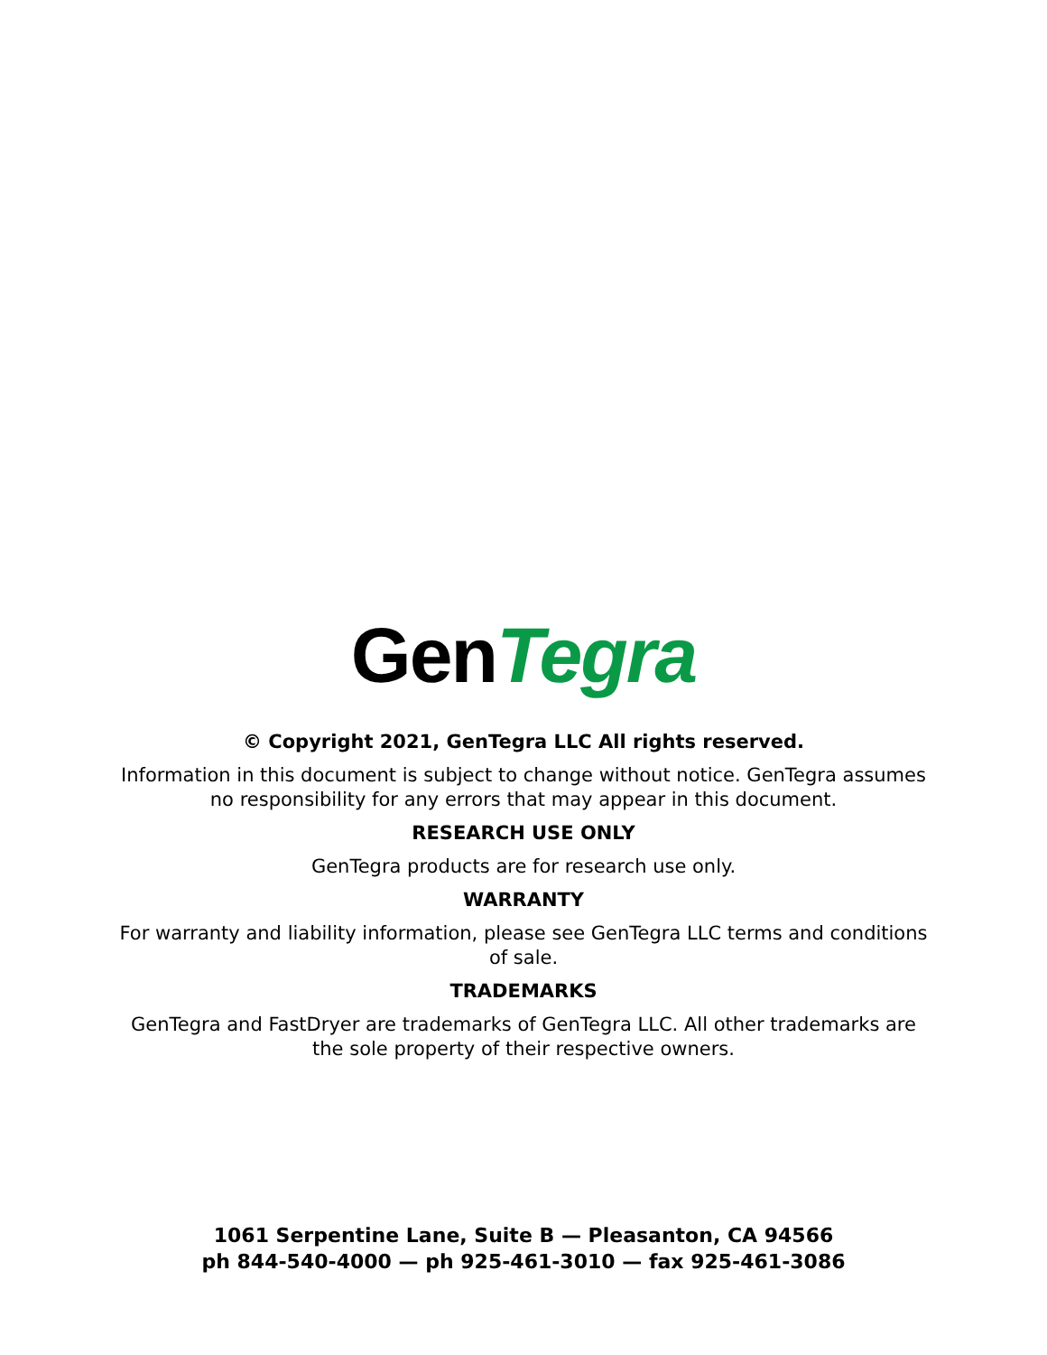GenTegra
© Copyright 2021, GenTegra LLC All rights reserved.
Information in this document is subject to change without notice. GenTegra assumes
no responsibility for any errors that may appear in this document.
RESEARCH USE ONLY
GenTegra products are for research use only.
WARRANTY
For warranty and liability information, please see GenTegra LLC terms and conditions
of sale.
TRADEMARKS
GenTegra and FastDryer are trademarks of GenTegra LLC. All other trademarks are
the sole property of their respective owners.
1061 Serpentine Lane, Suite B — Pleasanton, CA 94566
ph 844-540-4000 — ph 925-461-3010 — fax 925-461-3086